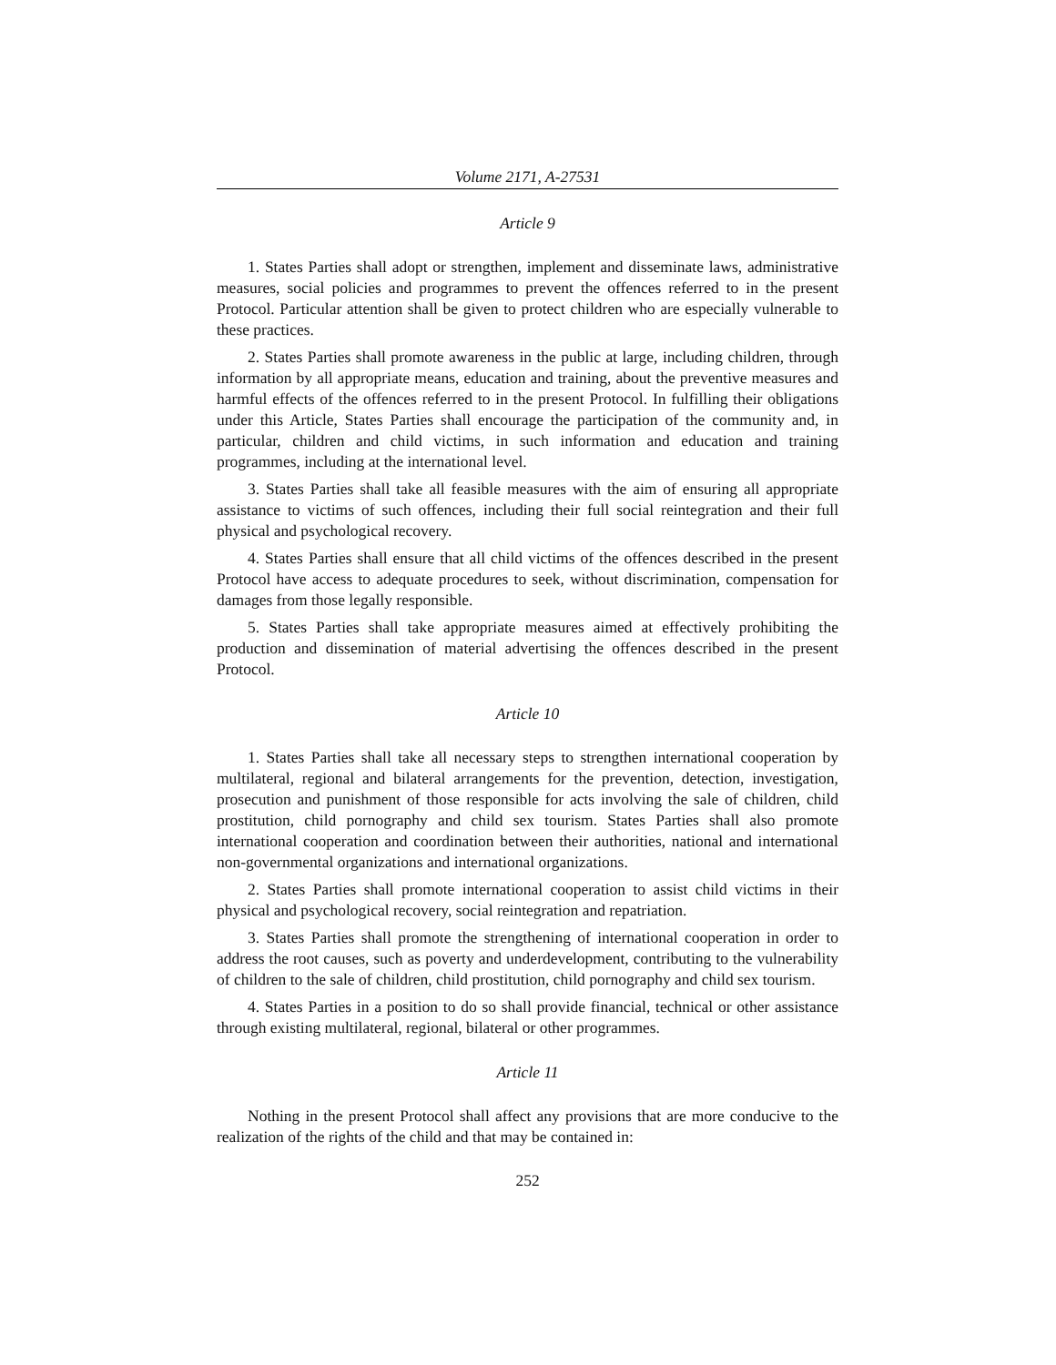Volume 2171, A-27531
Article 9
1. States Parties shall adopt or strengthen, implement and disseminate laws, administrative measures, social policies and programmes to prevent the offences referred to in the present Protocol. Particular attention shall be given to protect children who are especially vulnerable to these practices.
2. States Parties shall promote awareness in the public at large, including children, through information by all appropriate means, education and training, about the preventive measures and harmful effects of the offences referred to in the present Protocol. In fulfilling their obligations under this Article, States Parties shall encourage the participation of the community and, in particular, children and child victims, in such information and education and training programmes, including at the international level.
3. States Parties shall take all feasible measures with the aim of ensuring all appropriate assistance to victims of such offences, including their full social reintegration and their full physical and psychological recovery.
4. States Parties shall ensure that all child victims of the offences described in the present Protocol have access to adequate procedures to seek, without discrimination, compensation for damages from those legally responsible.
5. States Parties shall take appropriate measures aimed at effectively prohibiting the production and dissemination of material advertising the offences described in the present Protocol.
Article 10
1. States Parties shall take all necessary steps to strengthen international cooperation by multilateral, regional and bilateral arrangements for the prevention, detection, investigation, prosecution and punishment of those responsible for acts involving the sale of children, child prostitution, child pornography and child sex tourism. States Parties shall also promote international cooperation and coordination between their authorities, national and international non-governmental organizations and international organizations.
2. States Parties shall promote international cooperation to assist child victims in their physical and psychological recovery, social reintegration and repatriation.
3. States Parties shall promote the strengthening of international cooperation in order to address the root causes, such as poverty and underdevelopment, contributing to the vulnerability of children to the sale of children, child prostitution, child pornography and child sex tourism.
4. States Parties in a position to do so shall provide financial, technical or other assistance through existing multilateral, regional, bilateral or other programmes.
Article 11
Nothing in the present Protocol shall affect any provisions that are more conducive to the realization of the rights of the child and that may be contained in:
252